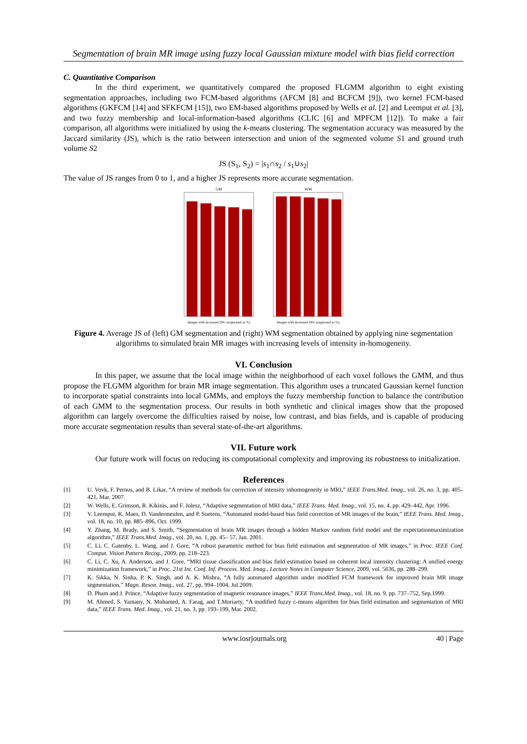Segmentation of brain MR image using fuzzy local Gaussian mixture model with bias field correction
C. Quantitative Comparison
In the third experiment, we quantitatively compared the proposed FLGMM algorithm to eight existing segmentation approaches, including two FCM-based algorithms (AFCM [8] and BCFCM [9]), two kernel FCM-based algorithms (GKFCM [14] and SFKFCM [15]), two EM-based algorithms proposed by Wells et al. [2] and Leemput et al. [3], and two fuzzy membership and local-information-based algorithms (CLIC [6] and MPFCM [12]). To make a fair comparison, all algorithms were initialized by using the k-means clustering. The segmentation accuracy was measured by the Jaccard similarity (JS), which is the ratio between intersection and union of the segmented volume S1 and ground truth volume S2
JS (S<sub>1</sub>, S<sub>2</sub>) = |s<sub>1</sub>∩s<sub>2</sub> / s<sub>1</sub>∪s<sub>2</sub>|
The value of JS ranges from 0 to 1, and a higher JS represents more accurate segmentation.
GM
Images with increased INU (expressed as %)
WM
Images with increased INU (expressed as %)
Figure 4. Average JS of (left) GM segmentation and (right) WM segmentation obtained by applying nine segmentation algorithms to simulated brain MR images with increasing levels of intensity in-homogeneity.
VI. Conclusion
In this paper, we assume that the local image within the neighborhood of each voxel follows the GMM, and thus propose the FLGMM algorithm for brain MR image segmentation. This algorithm uses a truncated Gaussian kernel function to incorporate spatial constraints into local GMMs, and employs the fuzzy membership function to balance the contribution of each GMM to the segmentation process. Our results in both synthetic and clinical images show that the proposed algorithm can largely overcome the difficulties raised by noise, low contrast, and bias fields, and is capable of producing more accurate segmentation results than several state-of-the-art algorithms.
VII. Future work
Our future work will focus on reducing its computational complexity and improving its robustness to initialization.
References
[1] U. Vovk, F. Pernus, and B. Likar, “A review of methods for correction of intensity inhomogeneity in MRI,” IEEE Trans.Med. Imag., vol. 26, no. 3, pp. 405–421, Mar. 2007.
[2] W. Wells, E. Grimson, R. Kikinis, and F. Jolesz, “Adaptive segmentation of MRI data,” IEEE Trans. Med. Imag., vol. 15, no. 4, pp. 429–442, Apr. 1996.
[3] V. Leemput, K. Maes, D. Vandermeulen, and P. Suetens, “Automated model-based bias field correction of MR images of the brain,” IEEE Trans. Med. Imag., vol. 18, no. 10, pp. 885–896, Oct. 1999.
[4] Y. Zhang, M. Brady, and S. Smith, “Segmentation of brain MR images through a hidden Markov random field model and the expectationmaximization algorithm,” IEEE Trans.Med. Imag., vol. 20, no. 1, pp. 45– 57, Jan. 2001.
[5] C. Li, C. Gatenby, L. Wang, and J. Gore, “A robust parametric method for bias field estimation and segmentation of MR images,” in Proc. IEEE Conf. Comput. Vision Pattern Recog., 2009, pp. 218–223.
[6] C. Li, C. Xu, A. Anderson, and J. Gore, “MRI tissue classification and bias field estimation based on coherent local intensity clustering: A unified energy minimization framework,” in Proc. 21st Int. Conf. Inf. Process. Med. Imag., Lecture Notes in Computer Science, 2009, vol. 5636, pp. 288–299.
[7] K. Sikka, N. Sinha, P. K. Singh, and A. K. Mishra, “A fully automated algorithm under modified FCM framework for improved brain MR image segmentation,” Magn. Reson. Imag., vol. 27, pp. 994–1004, Jul.2009.
[8] D. Pham and J. Prince, “Adaptive fuzzy segmentation of magnetic resonance images,” IEEE Trans.Med. Imag., vol. 18, no. 9, pp. 737–752, Sep.1999.
[9] M. Ahmed, S. Yamany, N. Mohamed, A. Farag, and T.Moriarty, “A modified fuzzy c-means algorithm for bias field estimation and segmentation of MRI data,” IEEE Trans. Med. Imag., vol. 21, no. 3, pp. 193–199, Mar. 2002.
www.iosrjournals.org 40 | Page